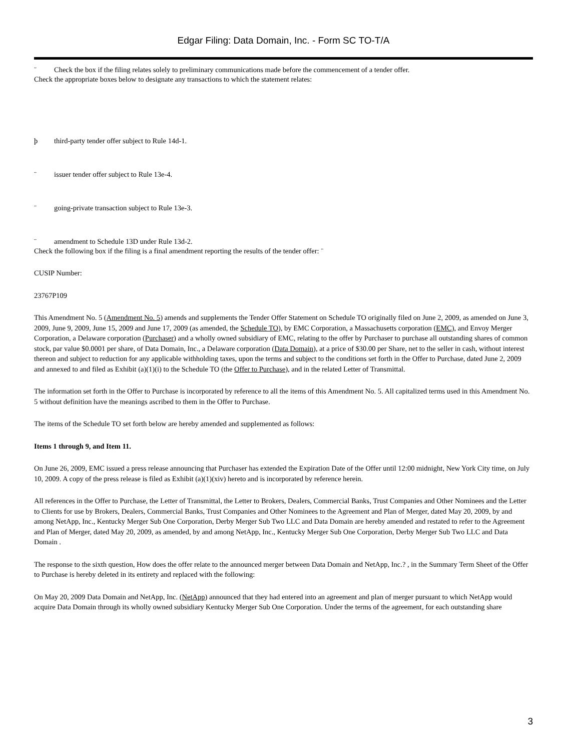Edgar Filing: Data Domain, Inc. - Form SC TO-T/A
¨ Check the box if the filing relates solely to preliminary communications made before the commencement of a tender offer.
Check the appropriate boxes below to designate any transactions to which the statement relates:
þ third-party tender offer subject to Rule 14d-1.
¨ issuer tender offer subject to Rule 13e-4.
¨ going-private transaction subject to Rule 13e-3.
¨ amendment to Schedule 13D under Rule 13d-2.
Check the following box if the filing is a final amendment reporting the results of the tender offer: ¨
CUSIP Number:
23767P109
This Amendment No. 5 (Amendment No. 5) amends and supplements the Tender Offer Statement on Schedule TO originally filed on June 2, 2009, as amended on June 3, 2009, June 9, 2009, June 15, 2009 and June 17, 2009 (as amended, the Schedule TO), by EMC Corporation, a Massachusetts corporation (EMC), and Envoy Merger Corporation, a Delaware corporation (Purchaser) and a wholly owned subsidiary of EMC, relating to the offer by Purchaser to purchase all outstanding shares of common stock, par value $0.0001 per share, of Data Domain, Inc., a Delaware corporation (Data Domain), at a price of $30.00 per Share, net to the seller in cash, without interest thereon and subject to reduction for any applicable withholding taxes, upon the terms and subject to the conditions set forth in the Offer to Purchase, dated June 2, 2009 and annexed to and filed as Exhibit (a)(1)(i) to the Schedule TO (the Offer to Purchase), and in the related Letter of Transmittal.
The information set forth in the Offer to Purchase is incorporated by reference to all the items of this Amendment No. 5. All capitalized terms used in this Amendment No. 5 without definition have the meanings ascribed to them in the Offer to Purchase.
The items of the Schedule TO set forth below are hereby amended and supplemented as follows:
Items 1 through 9, and Item 11.
On June 26, 2009, EMC issued a press release announcing that Purchaser has extended the Expiration Date of the Offer until 12:00 midnight, New York City time, on July 10, 2009. A copy of the press release is filed as Exhibit (a)(1)(xiv) hereto and is incorporated by reference herein.
All references in the Offer to Purchase, the Letter of Transmittal, the Letter to Brokers, Dealers, Commercial Banks, Trust Companies and Other Nominees and the Letter to Clients for use by Brokers, Dealers, Commercial Banks, Trust Companies and Other Nominees to the Agreement and Plan of Merger, dated May 20, 2009, by and among NetApp, Inc., Kentucky Merger Sub One Corporation, Derby Merger Sub Two LLC and Data Domain are hereby amended and restated to refer to the Agreement and Plan of Merger, dated May 20, 2009, as amended, by and among NetApp, Inc., Kentucky Merger Sub One Corporation, Derby Merger Sub Two LLC and Data Domain .
The response to the sixth question, How does the offer relate to the announced merger between Data Domain and NetApp, Inc.? , in the Summary Term Sheet of the Offer to Purchase is hereby deleted in its entirety and replaced with the following:
On May 20, 2009 Data Domain and NetApp, Inc. (NetApp) announced that they had entered into an agreement and plan of merger pursuant to which NetApp would acquire Data Domain through its wholly owned subsidiary Kentucky Merger Sub One Corporation. Under the terms of the agreement, for each outstanding share
3